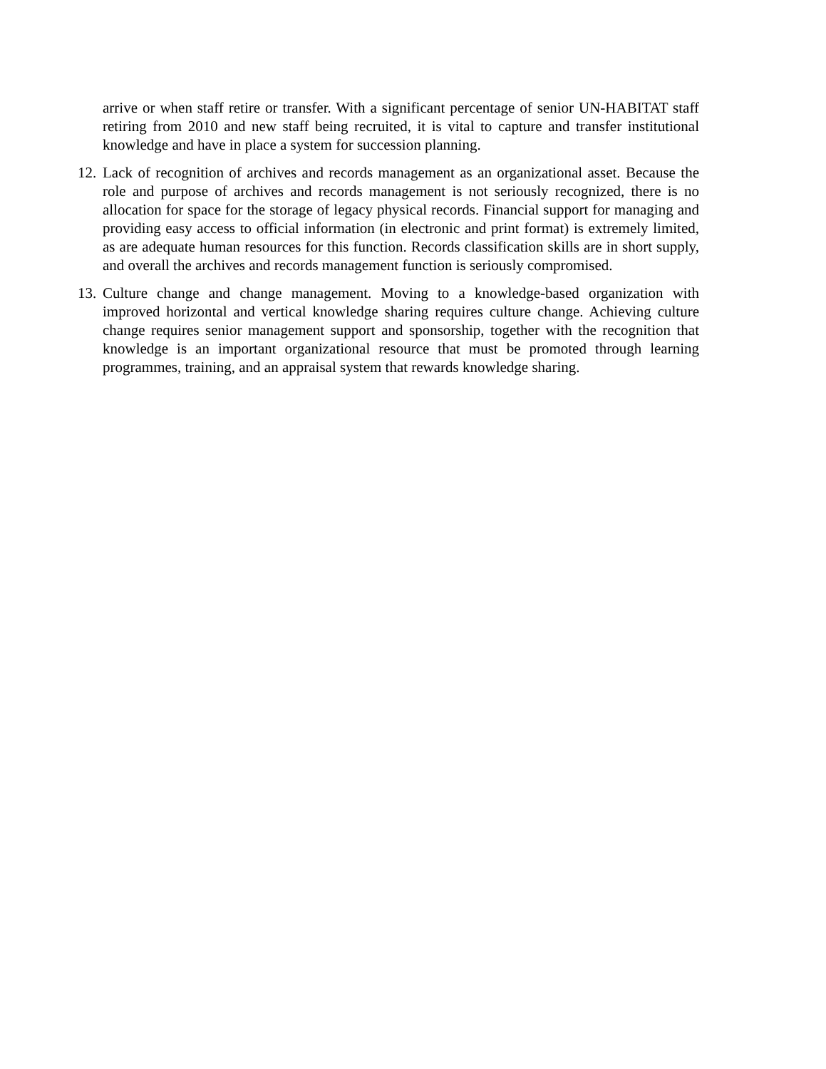arrive or when staff retire or transfer. With a significant percentage of senior UN-HABITAT staff retiring from 2010 and new staff being recruited, it is vital to capture and transfer institutional knowledge and have in place a system for succession planning.
12.
Lack of recognition of archives and records management as an organizational asset. Because the role and purpose of archives and records management is not seriously recognized, there is no allocation for space for the storage of legacy physical records. Financial support for managing and providing easy access to official information (in electronic and print format) is extremely limited, as are adequate human resources for this function. Records classification skills are in short supply, and overall the archives and records management function is seriously compromised.
13.
Culture change and change management. Moving to a knowledge-based organization with improved horizontal and vertical knowledge sharing requires culture change. Achieving culture change requires senior management support and sponsorship, together with the recognition that knowledge is an important organizational resource that must be promoted through learning programmes, training, and an appraisal system that rewards knowledge sharing.